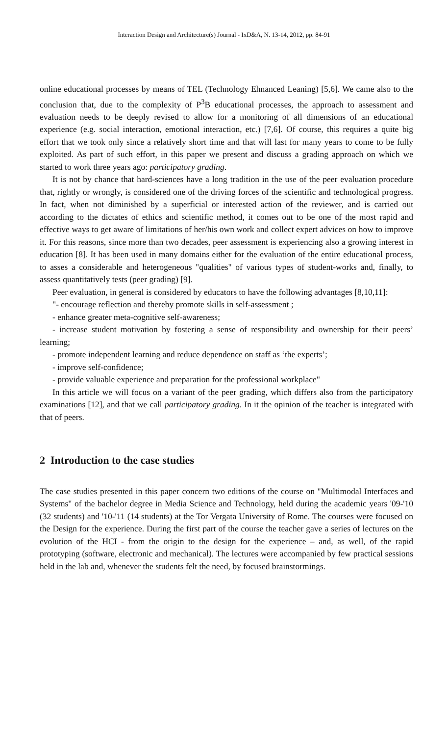Interaction Design and Architecture(s) Journal - IxD&A, N. 13-14, 2012, pp. 84-91
online educational processes by means of TEL (Technology Ehnanced Leaning) [5,6]. We came also to the conclusion that, due to the complexity of P<sup>3</sup>B educational processes, the approach to assessment and evaluation needs to be deeply revised to allow for a monitoring of all dimensions of an educational experience (e.g. social interaction, emotional interaction, etc.) [7,6]. Of course, this requires a quite big effort that we took only since a relatively short time and that will last for many years to come to be fully exploited. As part of such effort, in this paper we present and discuss a grading approach on which we started to work three years ago: participatory grading.
It is not by chance that hard-sciences have a long tradition in the use of the peer evaluation procedure that, rightly or wrongly, is considered one of the driving forces of the scientific and technological progress. In fact, when not diminished by a superficial or interested action of the reviewer, and is carried out according to the dictates of ethics and scientific method, it comes out to be one of the most rapid and effective ways to get aware of limitations of her/his own work and collect expert advices on how to improve it. For this reasons, since more than two decades, peer assessment is experiencing also a growing interest in education [8]. It has been used in many domains either for the evaluation of the entire educational process, to asses a considerable and heterogeneous "qualities" of various types of student-works and, finally, to assess quantitatively tests (peer grading) [9].
Peer evaluation, in general is considered by educators to have the following advantages [8,10,11]:
"- encourage reflection and thereby promote skills in self-assessment ;
- enhance greater meta-cognitive self-awareness;
- increase student motivation by fostering a sense of responsibility and ownership for their peers’ learning;
- promote independent learning and reduce dependence on staff as ‘the experts’;
- improve self-confidence;
- provide valuable experience and preparation for the professional workplace"
In this article we will focus on a variant of the peer grading, which differs also from the participatory examinations [12], and that we call participatory grading. In it the opinion of the teacher is integrated with that of peers.
2 Introduction to the case studies
The case studies presented in this paper concern two editions of the course on "Multimodal Interfaces and Systems" of the bachelor degree in Media Science and Technology, held during the academic years '09-'10 (32 students) and '10-'11 (14 students) at the Tor Vergata University of Rome. The courses were focused on the Design for the experience. During the first part of the course the teacher gave a series of lectures on the evolution of the HCI - from the origin to the design for the experience – and, as well, of the rapid prototyping (software, electronic and mechanical). The lectures were accompanied by few practical sessions held in the lab and, whenever the students felt the need, by focused brainstormings.